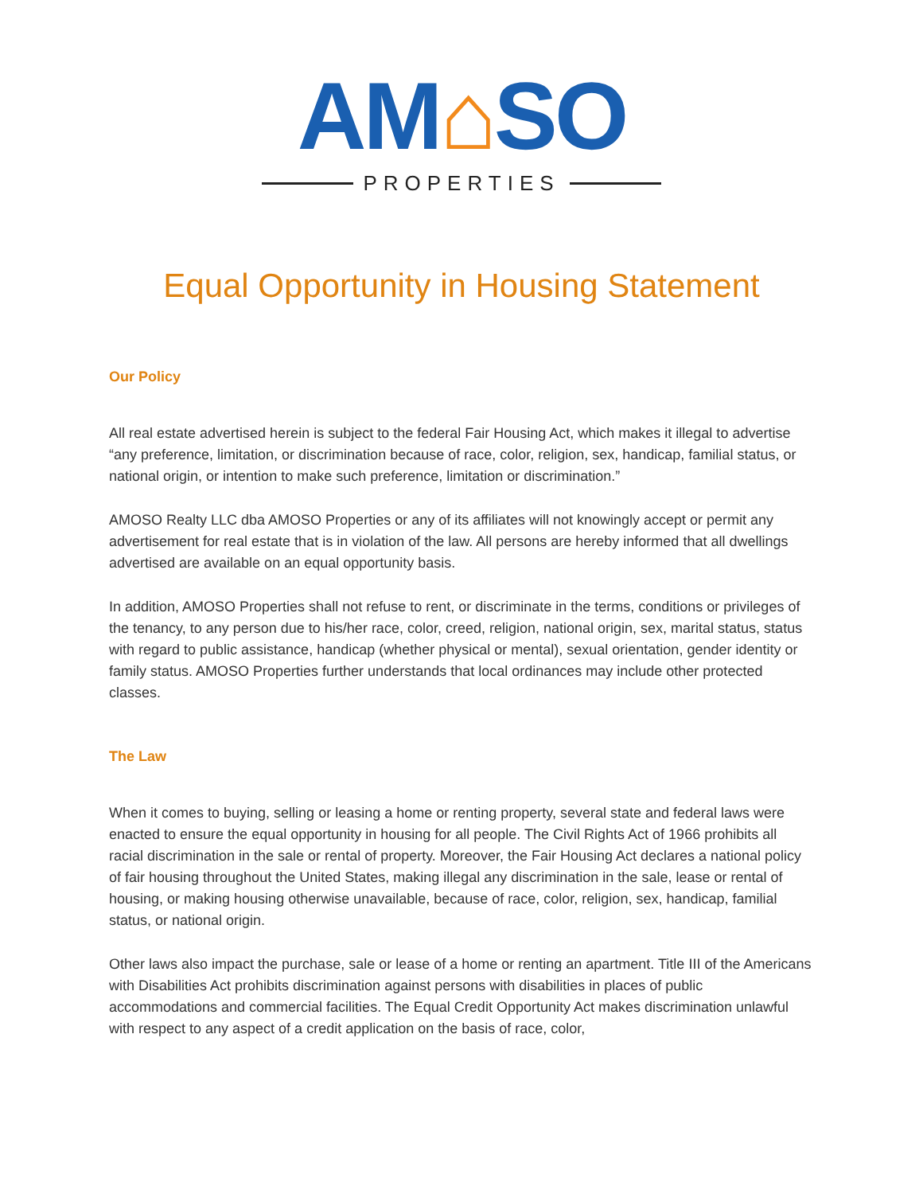AM⌂SO
PROPERTIES
Equal Opportunity in Housing Statement
Our Policy
All real estate advertised herein is subject to the federal Fair Housing Act, which makes it illegal to advertise “any preference, limitation, or discrimination because of race, color, religion, sex, handicap, familial status, or national origin, or intention to make such preference, limitation or discrimination.”
AMOSO Realty LLC dba AMOSO Properties or any of its affiliates will not knowingly accept or permit any advertisement for real estate that is in violation of the law. All persons are hereby informed that all dwellings advertised are available on an equal opportunity basis.
In addition, AMOSO Properties shall not refuse to rent, or discriminate in the terms, conditions or privileges of the tenancy, to any person due to his/her race, color, creed, religion, national origin, sex, marital status, status with regard to public assistance, handicap (whether physical or mental), sexual orientation, gender identity or family status. AMOSO Properties further understands that local ordinances may include other protected classes.
The Law
When it comes to buying, selling or leasing a home or renting property, several state and federal laws were enacted to ensure the equal opportunity in housing for all people. The Civil Rights Act of 1966 prohibits all racial discrimination in the sale or rental of property. Moreover, the Fair Housing Act declares a national policy of fair housing throughout the United States, making illegal any discrimination in the sale, lease or rental of housing, or making housing otherwise unavailable, because of race, color, religion, sex, handicap, familial status, or national origin.
Other laws also impact the purchase, sale or lease of a home or renting an apartment. Title III of the Americans with Disabilities Act prohibits discrimination against persons with disabilities in places of public accommodations and commercial facilities. The Equal Credit Opportunity Act makes discrimination unlawful with respect to any aspect of a credit application on the basis of race, color,